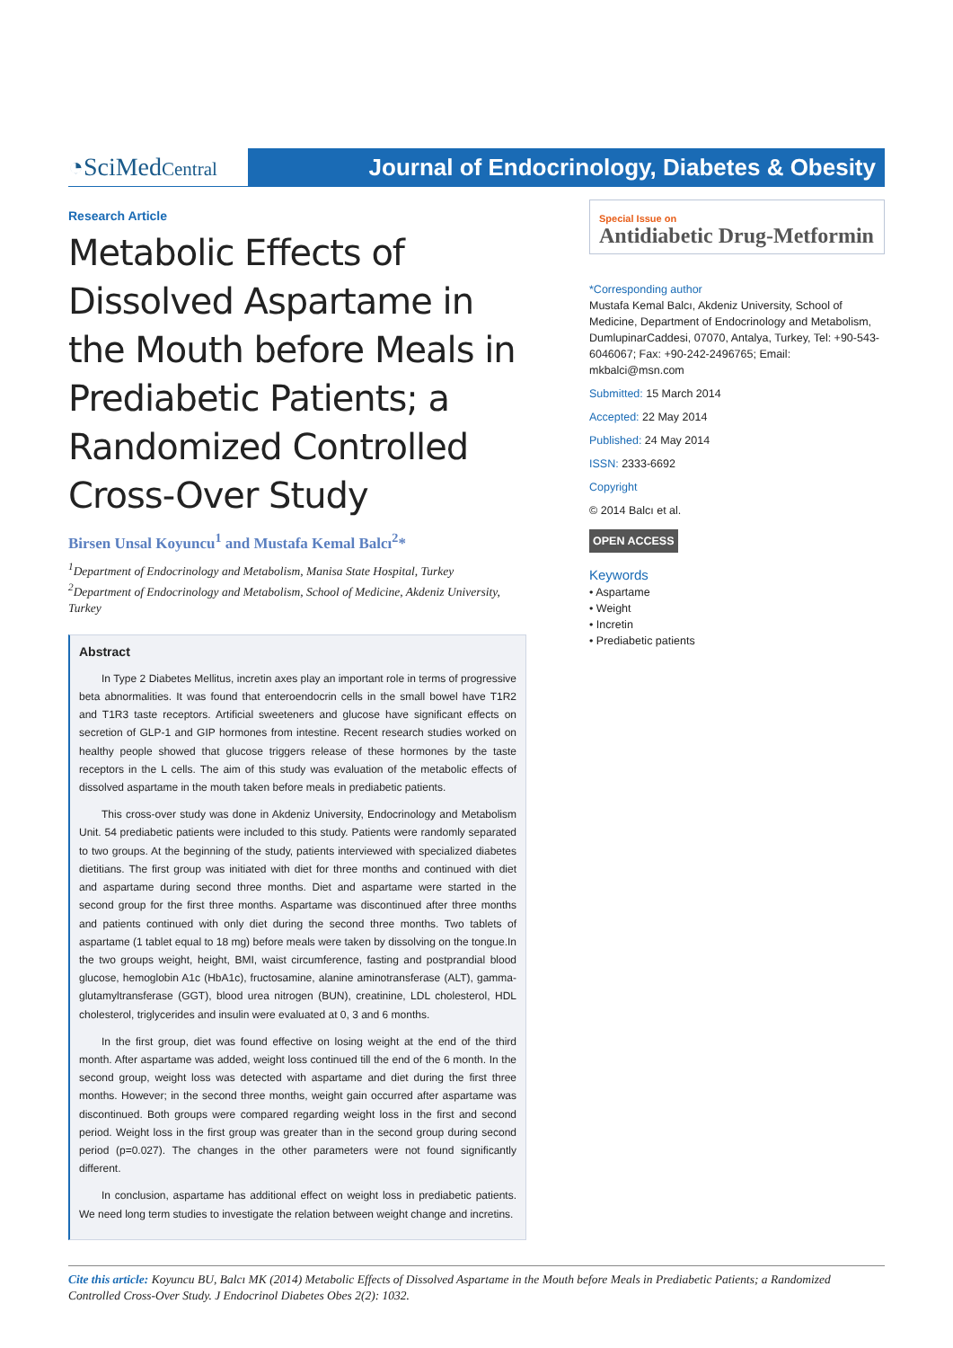◔SciMedCentral
Journal of Endocrinology, Diabetes & Obesity
Research Article
Metabolic Effects of Dissolved Aspartame in the Mouth before Meals in Prediabetic Patients; a Randomized Controlled Cross-Over Study
Birsen Unsal Koyuncu<sup>1</sup> and Mustafa Kemal Balcı<sup>2</sup>*
<sup>1</sup> Department of Endocrinology and Metabolism, Manisa State Hospital, Turkey
<sup>2</sup> Department of Endocrinology and Metabolism, School of Medicine, Akdeniz University, Turkey
Abstract
In Type 2 Diabetes Mellitus, incretin axes play an important role in terms of progressive beta abnormalities. It was found that enteroendocrin cells in the small bowel have T1R2 and T1R3 taste receptors. Artificial sweeteners and glucose have significant effects on secretion of GLP-1 and GIP hormones from intestine. Recent research studies worked on healthy people showed that glucose triggers release of these hormones by the taste receptors in the L cells. The aim of this study was evaluation of the metabolic effects of dissolved aspartame in the mouth taken before meals in prediabetic patients.
This cross-over study was done in Akdeniz University, Endocrinology and Metabolism Unit. 54 prediabetic patients were included to this study. Patients were randomly separated to two groups. At the beginning of the study, patients interviewed with specialized diabetes dietitians. The first group was initiated with diet for three months and continued with diet and aspartame during second three months. Diet and aspartame were started in the second group for the first three months. Aspartame was discontinued after three months and patients continued with only diet during the second three months. Two tablets of aspartame (1 tablet equal to 18 mg) before meals were taken by dissolving on the tongue.In the two groups weight, height, BMI, waist circumference, fasting and postprandial blood glucose, hemoglobin A1c (HbA1c), fructosamine, alanine aminotransferase (ALT), gamma-glutamyltransferase (GGT), blood urea nitrogen (BUN), creatinine, LDL cholesterol, HDL cholesterol, triglycerides and insulin were evaluated at 0, 3 and 6 months.
In the first group, diet was found effective on losing weight at the end of the third month. After aspartame was added, weight loss continued till the end of the 6 month. In the second group, weight loss was detected with aspartame and diet during the first three months. However; in the second three months, weight gain occurred after aspartame was discontinued. Both groups were compared regarding weight loss in the first and second period. Weight loss in the first group was greater than in the second group during second period (p=0.027). The changes in the other parameters were not found significantly different.
In conclusion, aspartame has additional effect on weight loss in prediabetic patients. We need long term studies to investigate the relation between weight change and incretins.
Special Issue on
Antidiabetic Drug-Metformin
*Corresponding author
Mustafa Kemal Balcı, Akdeniz University, School of Medicine, Department of Endocrinology and Metabolism, DumlupinarCaddesi, 07070, Antalya, Turkey, Tel: +90-543-6046067; Fax: +90-242-2496765; Email: mkbalci@msn.com
Submitted: 15 March 2014
Accepted: 22 May 2014
Published: 24 May 2014
ISSN: 2333-6692
Copyright
© 2014 Balcı et al.
OPEN ACCESS
Keywords
• Aspartame
• Weight
• Incretin
• Prediabetic patients
Cite this article: Koyuncu BU, Balcı MK (2014) Metabolic Effects of Dissolved Aspartame in the Mouth before Meals in Prediabetic Patients; a Randomized Controlled Cross-Over Study. J Endocrinol Diabetes Obes 2(2): 1032.